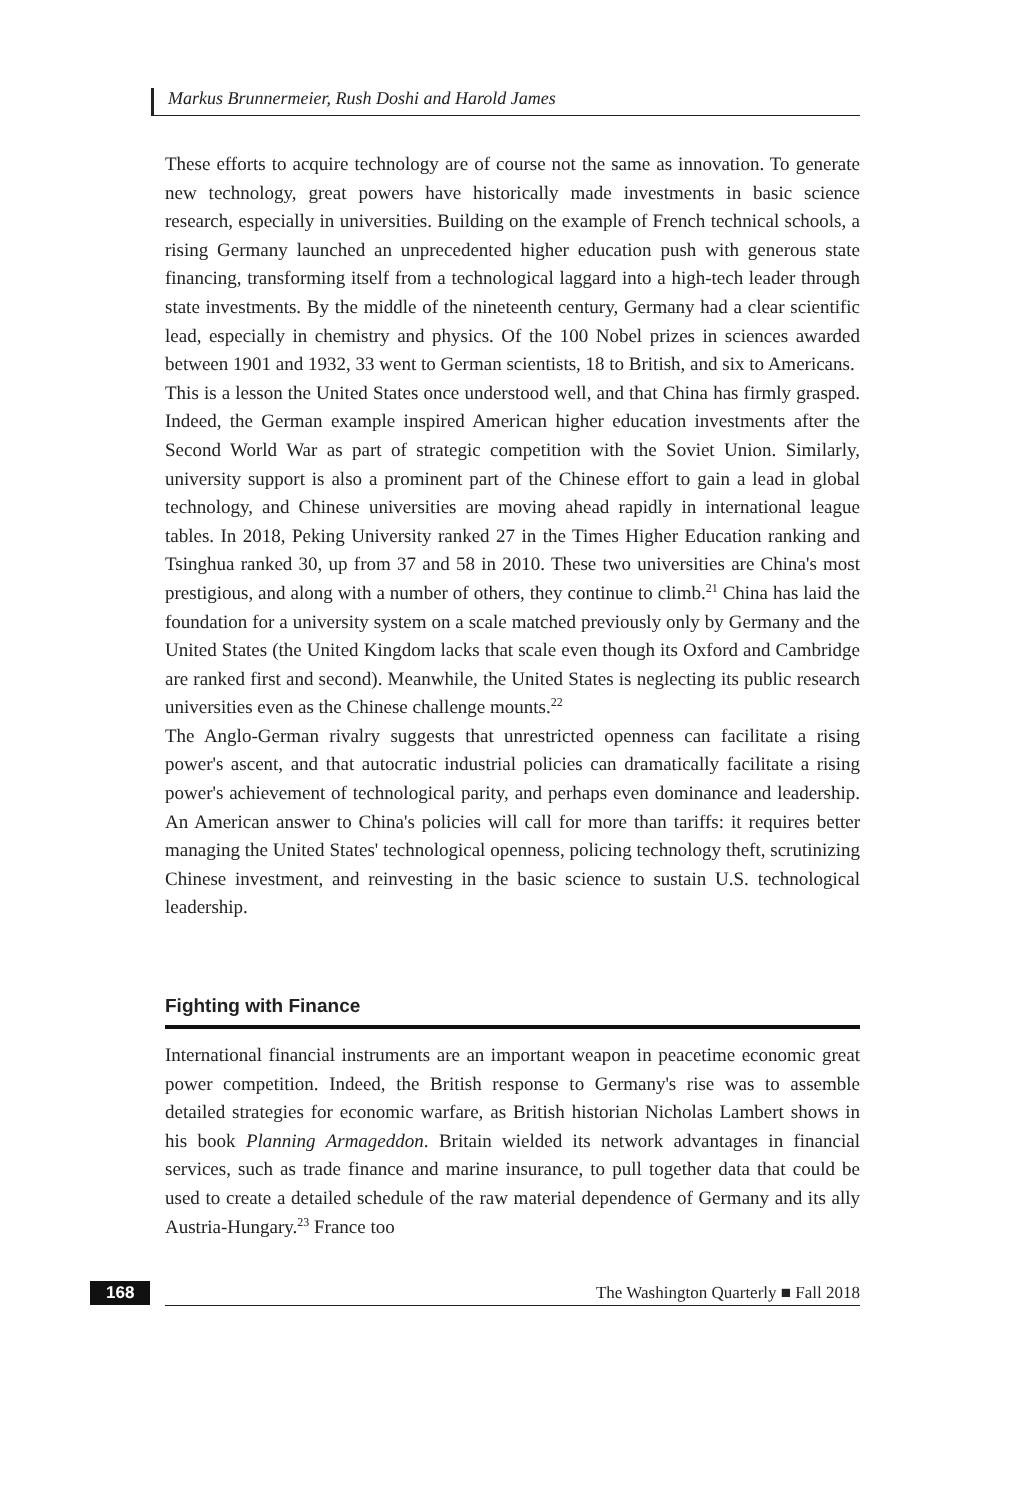Markus Brunnermeier, Rush Doshi and Harold James
These efforts to acquire technology are of course not the same as innovation. To generate new technology, great powers have historically made investments in basic science research, especially in universities. Building on the example of French technical schools, a rising Germany launched an unprecedented higher education push with generous state financing, transforming itself from a technological laggard into a high-tech leader through state investments. By the middle of the nineteenth century, Germany had a clear scientific lead, especially in chemistry and physics. Of the 100 Nobel prizes in sciences awarded between 1901 and 1932, 33 went to German scientists, 18 to British, and six to Americans.
This is a lesson the United States once understood well, and that China has firmly grasped. Indeed, the German example inspired American higher education investments after the Second World War as part of strategic competition with the Soviet Union. Similarly, university support is also a prominent part of the Chinese effort to gain a lead in global technology, and Chinese universities are moving ahead rapidly in international league tables. In 2018, Peking University ranked 27 in the Times Higher Education ranking and Tsinghua ranked 30, up from 37 and 58 in 2010. These two universities are China's most prestigious, and along with a number of others, they continue to climb.<sup>21</sup> China has laid the foundation for a university system on a scale matched previously only by Germany and the United States (the United Kingdom lacks that scale even though its Oxford and Cambridge are ranked first and second). Meanwhile, the United States is neglecting its public research universities even as the Chinese challenge mounts.<sup>22</sup>
The Anglo-German rivalry suggests that unrestricted openness can facilitate a rising power's ascent, and that autocratic industrial policies can dramatically facilitate a rising power's achievement of technological parity, and perhaps even dominance and leadership. An American answer to China's policies will call for more than tariffs: it requires better managing the United States' technological openness, policing technology theft, scrutinizing Chinese investment, and reinvesting in the basic science to sustain U.S. technological leadership.
Fighting with Finance
International financial instruments are an important weapon in peacetime economic great power competition. Indeed, the British response to Germany's rise was to assemble detailed strategies for economic warfare, as British historian Nicholas Lambert shows in his book Planning Armageddon. Britain wielded its network advantages in financial services, such as trade finance and marine insurance, to pull together data that could be used to create a detailed schedule of the raw material dependence of Germany and its ally Austria-Hungary.<sup>23</sup> France too
168 The Washington Quarterly ■ Fall 2018